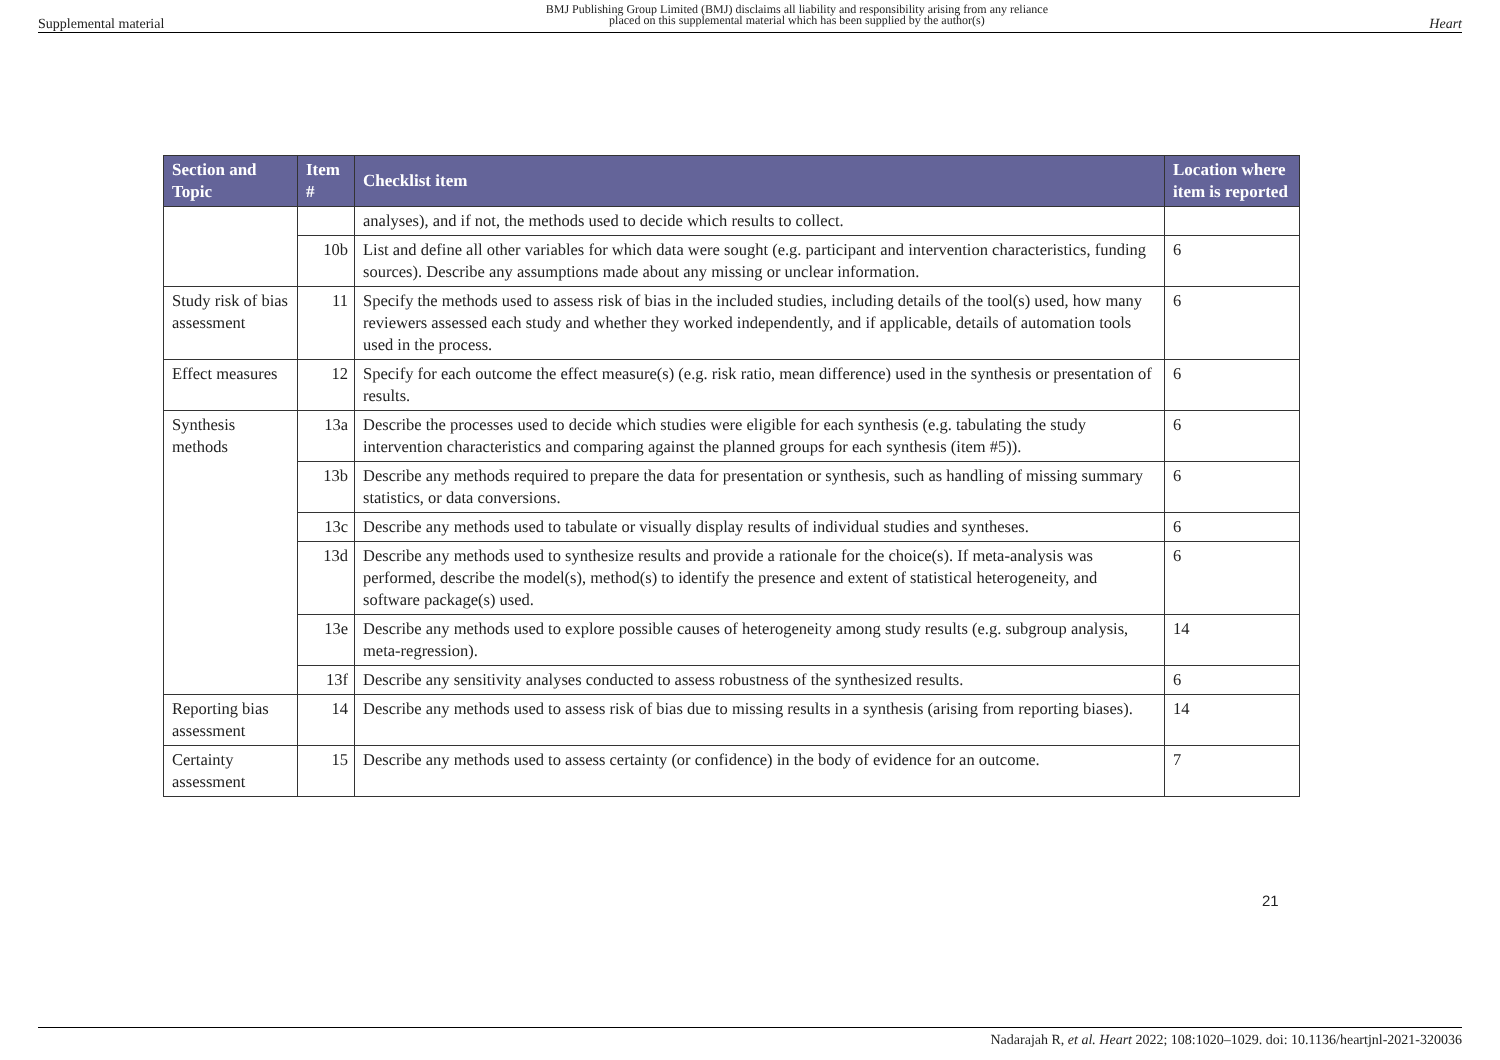Supplemental material BMJ Publishing Group Limited (BMJ) disclaims all liability and responsibility arising from any reliance
placed on this supplemental material which has been supplied by the author(s) Heart
| Section and Topic | Item # | Checklist item | Location where item is reported |
| --- | --- | --- | --- |
| | | analyses), and if not, the methods used to decide which results to collect. | |
| | 10b | List and define all other variables for which data were sought (e.g. participant and intervention characteristics, funding sources). Describe any assumptions made about any missing or unclear information. | 6 |
| Study risk of bias assessment | 11 | Specify the methods used to assess risk of bias in the included studies, including details of the tool(s) used, how many reviewers assessed each study and whether they worked independently, and if applicable, details of automation tools used in the process. | 6 |
| Effect measures | 12 | Specify for each outcome the effect measure(s) (e.g. risk ratio, mean difference) used in the synthesis or presentation of results. | 6 |
| Synthesis methods | 13a | Describe the processes used to decide which studies were eligible for each synthesis (e.g. tabulating the study intervention characteristics and comparing against the planned groups for each synthesis (item #5)). | 6 |
| | 13b | Describe any methods required to prepare the data for presentation or synthesis, such as handling of missing summary statistics, or data conversions. | 6 |
| | 13c | Describe any methods used to tabulate or visually display results of individual studies and syntheses. | 6 |
| | 13d | Describe any methods used to synthesize results and provide a rationale for the choice(s). If meta-analysis was performed, describe the model(s), method(s) to identify the presence and extent of statistical heterogeneity, and software package(s) used. | 6 |
| | 13e | Describe any methods used to explore possible causes of heterogeneity among study results (e.g. subgroup analysis, meta-regression). | 14 |
| | 13f | Describe any sensitivity analyses conducted to assess robustness of the synthesized results. | 6 |
| Reporting bias assessment | 14 | Describe any methods used to assess risk of bias due to missing results in a synthesis (arising from reporting biases). | 14 |
| Certainty assessment | 15 | Describe any methods used to assess certainty (or confidence) in the body of evidence for an outcome. | 7 |
21
Nadarajah R, et al. Heart 2022; 108:1020–1029. doi: 10.1136/heartjnl-2021-320036